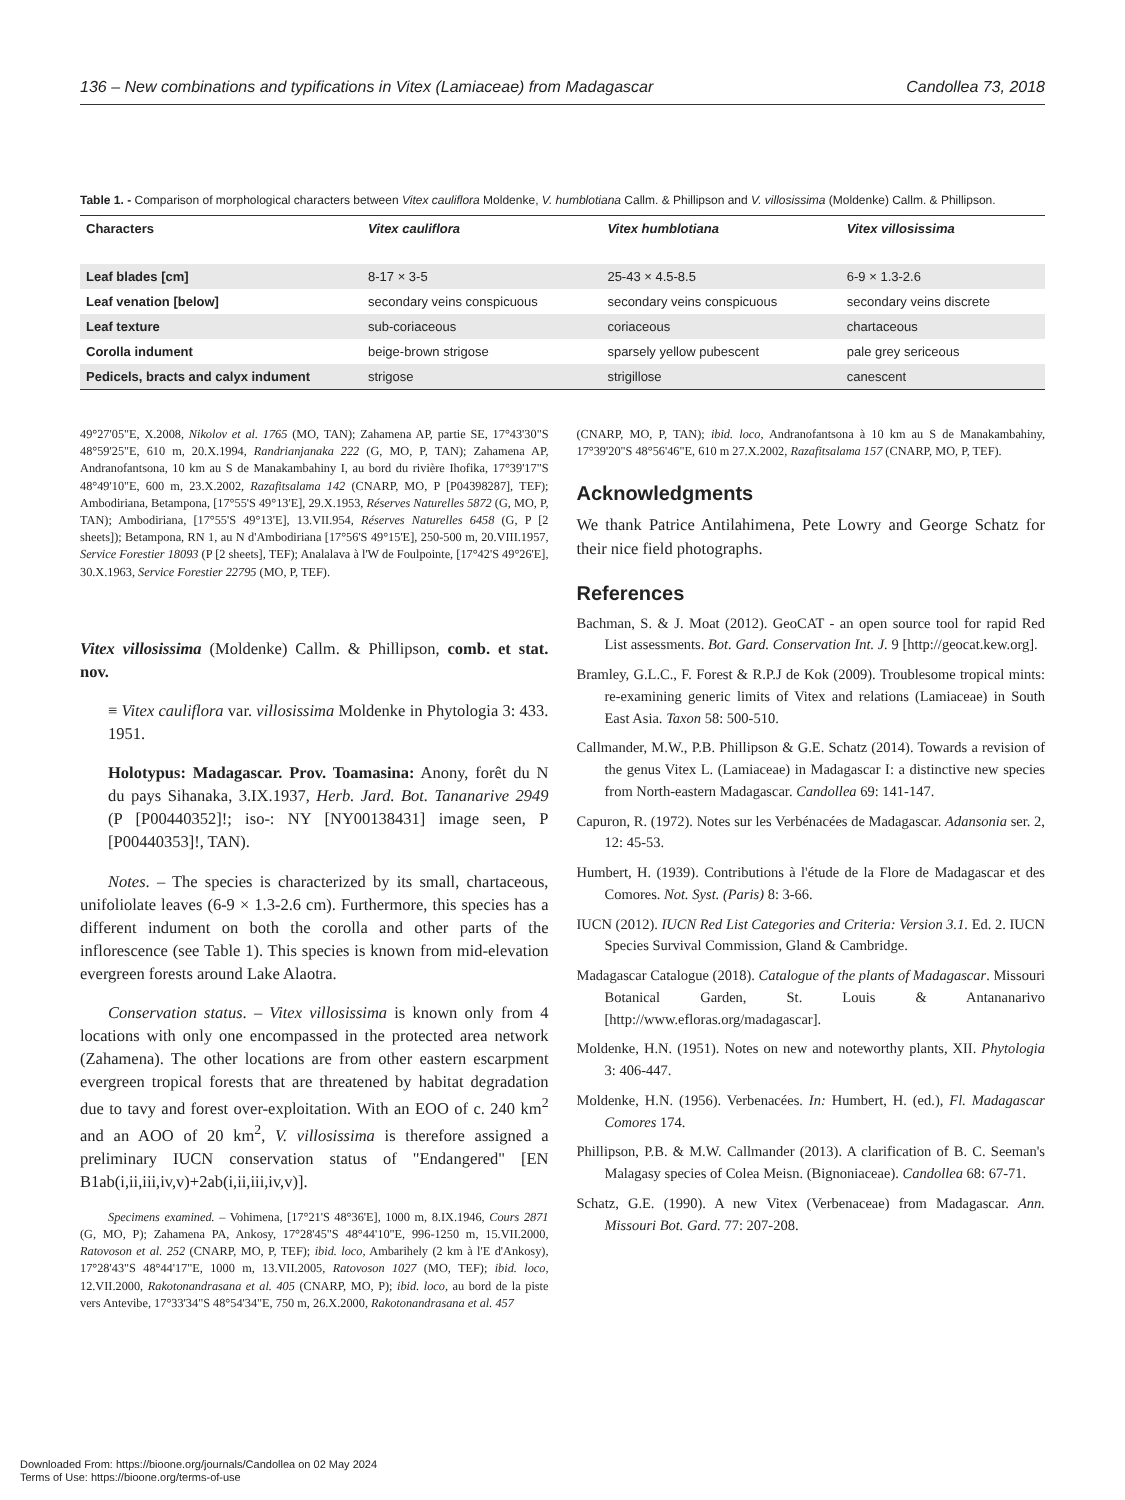136 – New combinations and typifications in Vitex (Lamiaceae) from Madagascar Candollea 73, 2018
Table 1. - Comparison of morphological characters between Vitex cauliflora Moldenke, V. humblotiana Callm. & Phillipson and V. villosissima (Moldenke) Callm. & Phillipson.
| Characters | Vitex cauliflora | Vitex humblotiana | Vitex villosissima |
| --- | --- | --- | --- |
| Leaf blades [cm] | 8-17 × 3-5 | 25-43 × 4.5-8.5 | 6-9 × 1.3-2.6 |
| Leaf venation [below] | secondary veins conspicuous | secondary veins conspicuous | secondary veins discrete |
| Leaf texture | sub-coriaceous | coriaceous | chartaceous |
| Corolla indument | beige-brown strigose | sparsely yellow pubescent | pale grey sericeous |
| Pedicels, bracts and calyx indument | strigose | strigillose | canescent |
49°27'05"E, X.2008, Nikolov et al. 1765 (MO, TAN); Zahamena AP, partie SE, 17°43'30"S 48°59'25"E, 610 m, 20.X.1994, Randrianjanaka 222 (G, MO, P, TAN); Zahamena AP, Andranofantsona, 10 km au S de Manakambahiny I, au bord du rivière Ihofika, 17°39'17"S 48°49'10"E, 600 m, 23.X.2002, Razafitsalama 142 (CNARP, MO, P [P04398287], TEF); Ambodiriana, Betampona, [17°55'S 49°13'E], 29.X.1953, Réserves Naturelles 5872 (G, MO, P, TAN); Ambodiriana, [17°55'S 49°13'E], 13.VII.954, Réserves Naturelles 6458 (G, P [2 sheets]); Betampona, RN 1, au N d'Ambodiriana [17°56'S 49°15'E], 250-500 m, 20.VIII.1957, Service Forestier 18093 (P [2 sheets], TEF); Analalava à l'W de Foulpointe, [17°42'S 49°26'E], 30.X.1963, Service Forestier 22795 (MO, P, TEF).
Vitex villosissima (Moldenke) Callm. & Phillipson, comb. et stat. nov.
≡ Vitex cauliflora var. villosissima Moldenke in Phytologia 3: 433. 1951.
Holotypus: Madagascar. Prov. Toamasina: Anony, forêt du N du pays Sihanaka, 3.IX.1937, Herb. Jard. Bot. Tananarive 2949 (P [P00440352]!; iso-: NY [NY00138431] image seen, P [P00440353]!, TAN).
Notes. – The species is characterized by its small, chartaceous, unifoliolate leaves (6-9 × 1.3-2.6 cm). Furthermore, this species has a different indument on both the corolla and other parts of the inflorescence (see Table 1). This species is known from mid-elevation evergreen forests around Lake Alaotra.
Conservation status. – Vitex villosissima is known only from 4 locations with only one encompassed in the protected area network (Zahamena). The other locations are from other eastern escarpment evergreen tropical forests that are threatened by habitat degradation due to tavy and forest over-exploitation. With an EOO of c. 240 km<sup>2</sup> and an AOO of 20 km<sup>2</sup>, V. villosissima is therefore assigned a preliminary IUCN conservation status of "Endangered" [EN B1ab(i,ii,iii,iv,v)+2ab(i,ii,iii,iv,v)].
Specimens examined. – Vohimena, [17°21'S 48°36'E], 1000 m, 8.IX.1946, Cours 2871 (G, MO, P); Zahamena PA, Ankosy, 17°28'45"S 48°44'10"E, 996-1250 m, 15.VII.2000, Ratovoson et al. 252 (CNARP, MO, P, TEF); ibid. loco, Ambarihely (2 km à l'E d'Ankosy), 17°28'43"S 48°44'17"E, 1000 m, 13.VII.2005, Ratovoson 1027 (MO, TEF); ibid. loco, 12.VII.2000, Rakotonandrasana et al. 405 (CNARP, MO, P); ibid. loco, au bord de la piste vers Antevibe, 17°33'34"S 48°54'34"E, 750 m, 26.X.2000, Rakotonandrasana et al. 457
(CNARP, MO, P, TAN); ibid. loco, Andranofantsona à 10 km au S de Manakambahiny, 17°39'20"S 48°56'46"E, 610 m 27.X.2002, Razafitsalama 157 (CNARP, MO, P, TEF).
Acknowledgments
We thank Patrice Antilahimena, Pete Lowry and George Schatz for their nice field photographs.
References
Bachman, S. & J. Moat (2012). GeoCAT - an open source tool for rapid Red List assessments. Bot. Gard. Conservation Int. J. 9 [http://geocat.kew.org].
Bramley, G.L.C., F. Forest & R.P.J de Kok (2009). Troublesome tropical mints: re-examining generic limits of Vitex and relations (Lamiaceae) in South East Asia. Taxon 58: 500-510.
Callmander, M.W., P.B. Phillipson & G.E. Schatz (2014). Towards a revision of the genus Vitex L. (Lamiaceae) in Madagascar I: a distinctive new species from North-eastern Madagascar. Candollea 69: 141-147.
Capuron, R. (1972). Notes sur les Verbénacées de Madagascar. Adansonia ser. 2, 12: 45-53.
Humbert, H. (1939). Contributions à l'étude de la Flore de Madagascar et des Comores. Not. Syst. (Paris) 8: 3-66.
IUCN (2012). IUCN Red List Categories and Criteria: Version 3.1. Ed. 2. IUCN Species Survival Commission, Gland & Cambridge.
Madagascar Catalogue (2018). Catalogue of the plants of Madagascar. Missouri Botanical Garden, St. Louis & Antananarivo [http://www.efloras.org/madagascar].
Moldenke, H.N. (1951). Notes on new and noteworthy plants, XII. Phytologia 3: 406-447.
Moldenke, H.N. (1956). Verbenacées. In: Humbert, H. (ed.), Fl. Madagascar Comores 174.
Phillipson, P.B. & M.W. Callmander (2013). A clarification of B. C. Seeman's Malagasy species of Colea Meisn. (Bignoniaceae). Candollea 68: 67-71.
Schatz, G.E. (1990). A new Vitex (Verbenaceae) from Madagascar. Ann. Missouri Bot. Gard. 77: 207-208.
Downloaded From: https://bioone.org/journals/Candollea on 02 May 2024
Terms of Use: https://bioone.org/terms-of-use